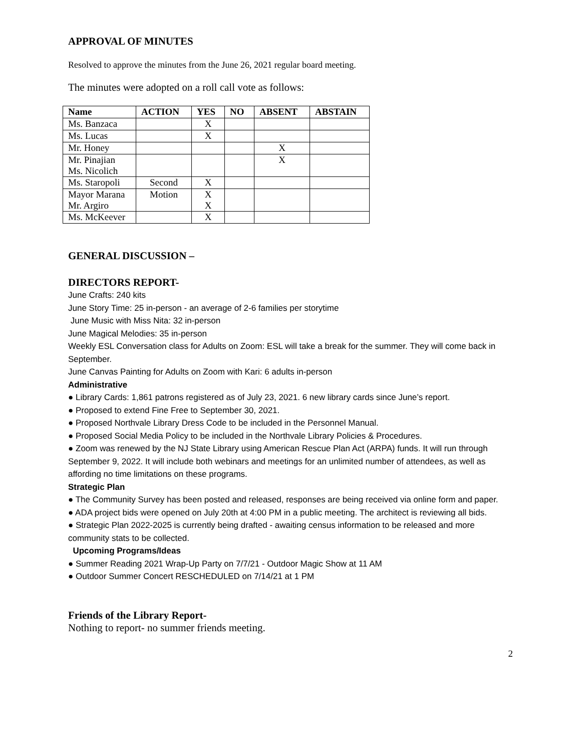APPROVAL OF MINUTES
Resolved to approve the minutes from the June 26, 2021 regular board meeting.
The minutes were adopted on a roll call vote as follows:
| Name | ACTION | YES | NO | ABSENT | ABSTAIN |
| --- | --- | --- | --- | --- | --- |
| Ms. Banzaca | | X | | | |
| Ms. Lucas | | X | | | |
| Mr. Honey | | | | X | |
| Mr. Pinajian Ms. Nicolich | | | | X | |
| Ms. Staropoli | Second | X | | | |
| Mayor Marana Mr. Argiro | Motion | X X | | | |
| Ms. McKeever | | X | | | |
GENERAL DISCUSSION –
DIRECTORS REPORT-
June Crafts: 240 kits
June Story Time: 25 in-person - an average of 2-6 families per storytime
June Music with Miss Nita: 32 in-person
June Magical Melodies: 35 in-person
Weekly ESL Conversation class for Adults on Zoom: ESL will take a break for the summer. They will come back in September.
June Canvas Painting for Adults on Zoom with Kari: 6 adults in-person
Administrative
● Library Cards: 1,861 patrons registered as of July 23, 2021. 6 new library cards since June’s report.
● Proposed to extend Fine Free to September 30, 2021.
● Proposed Northvale Library Dress Code to be included in the Personnel Manual.
● Proposed Social Media Policy to be included in the Northvale Library Policies & Procedures.
● Zoom was renewed by the NJ State Library using American Rescue Plan Act (ARPA) funds. It will run through September 9, 2022. It will include both webinars and meetings for an unlimited number of attendees, as well as affording no time limitations on these programs.
Strategic Plan
● The Community Survey has been posted and released, responses are being received via online form and paper.
● ADA project bids were opened on July 20th at 4:00 PM in a public meeting. The architect is reviewing all bids.
● Strategic Plan 2022-2025 is currently being drafted - awaiting census information to be released and more community stats to be collected.
Upcoming Programs/Ideas
● Summer Reading 2021 Wrap-Up Party on 7/7/21 - Outdoor Magic Show at 11 AM
● Outdoor Summer Concert RESCHEDULED on 7/14/21 at 1 PM
Friends of the Library Report-
Nothing to report- no summer friends meeting.
2